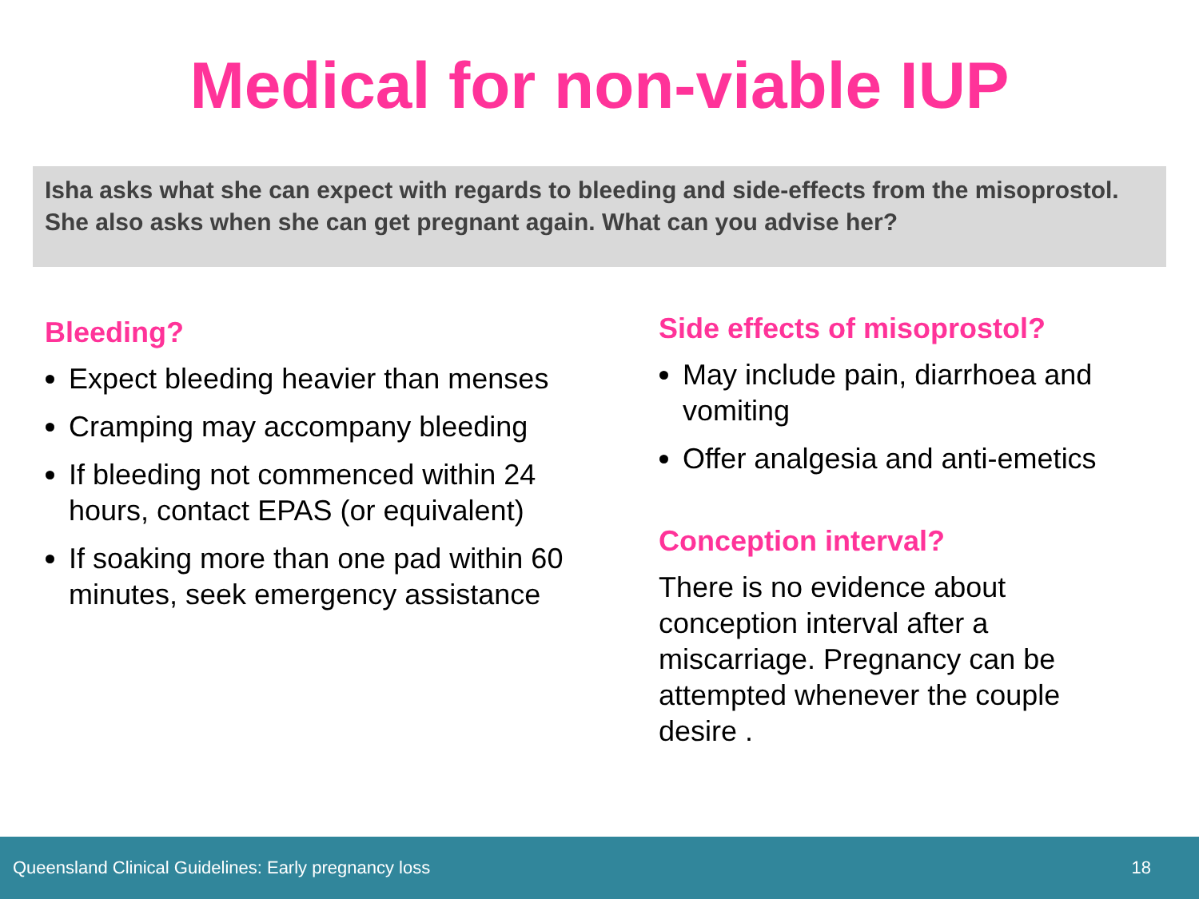Medical for non-viable IUP
Isha asks what she can expect with regards to bleeding and side-effects from the misoprostol. She also asks when she can get pregnant again. What can you advise her?
Bleeding?
Expect bleeding heavier than menses
Cramping may accompany bleeding
If bleeding not commenced within 24 hours, contact EPAS (or equivalent)
If soaking more than one pad within 60 minutes, seek emergency assistance
Side effects of misoprostol?
May include pain, diarrhoea and vomiting
Offer analgesia and anti-emetics
Conception interval?
There is no evidence about conception interval after a miscarriage. Pregnancy can be attempted whenever the couple desire .
Queensland Clinical Guidelines: Early pregnancy loss 18